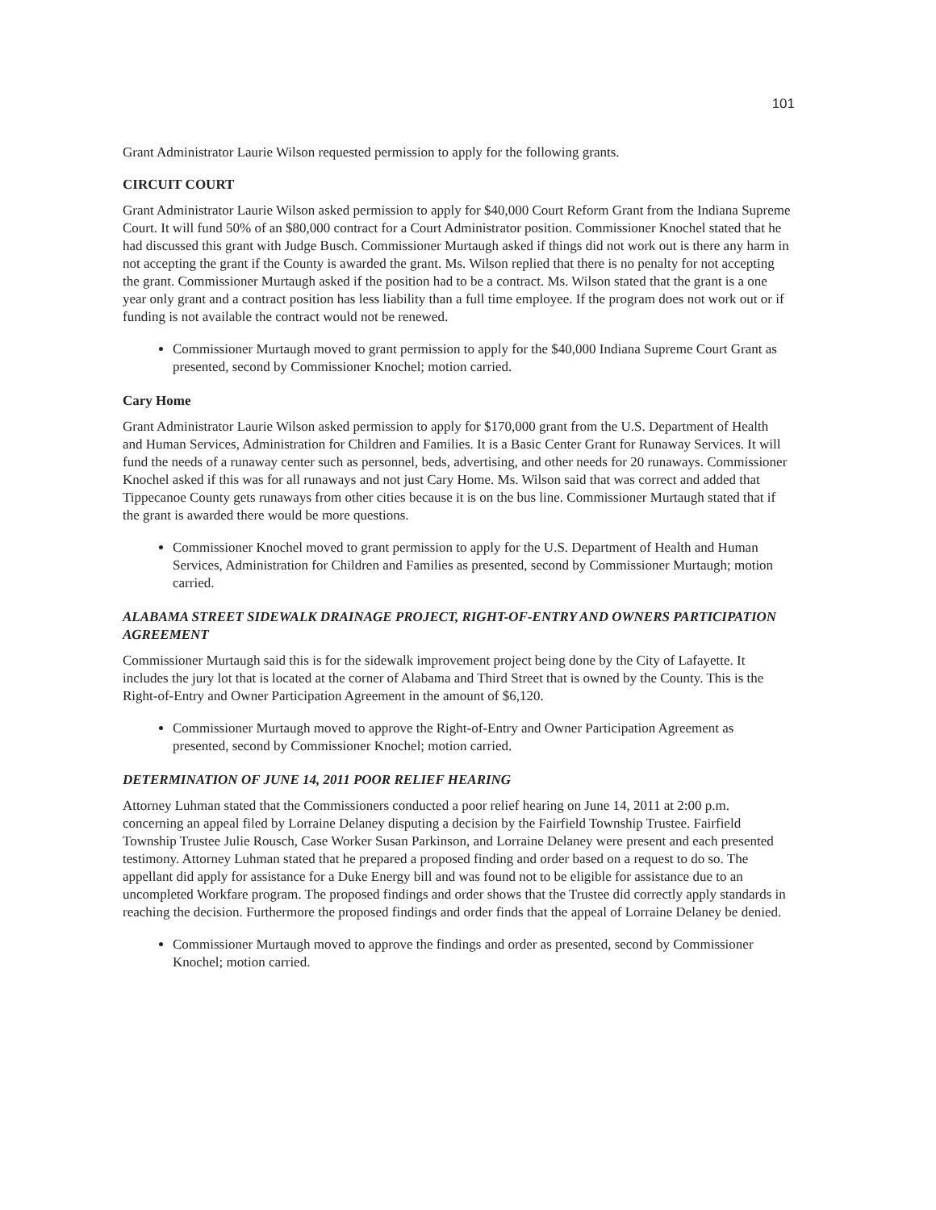101
Grant Administrator Laurie Wilson requested permission to apply for the following grants.
CIRCUIT COURT
Grant Administrator Laurie Wilson asked permission to apply for $40,000 Court Reform Grant from the Indiana Supreme Court. It will fund 50% of an $80,000 contract for a Court Administrator position. Commissioner Knochel stated that he had discussed this grant with Judge Busch. Commissioner Murtaugh asked if things did not work out is there any harm in not accepting the grant if the County is awarded the grant. Ms. Wilson replied that there is no penalty for not accepting the grant. Commissioner Murtaugh asked if the position had to be a contract. Ms. Wilson stated that the grant is a one year only grant and a contract position has less liability than a full time employee. If the program does not work out or if funding is not available the contract would not be renewed.
Commissioner Murtaugh moved to grant permission to apply for the $40,000 Indiana Supreme Court Grant as presented, second by Commissioner Knochel; motion carried.
Cary Home
Grant Administrator Laurie Wilson asked permission to apply for $170,000 grant from the U.S. Department of Health and Human Services, Administration for Children and Families. It is a Basic Center Grant for Runaway Services. It will fund the needs of a runaway center such as personnel, beds, advertising, and other needs for 20 runaways. Commissioner Knochel asked if this was for all runaways and not just Cary Home. Ms. Wilson said that was correct and added that Tippecanoe County gets runaways from other cities because it is on the bus line. Commissioner Murtaugh stated that if the grant is awarded there would be more questions.
Commissioner Knochel moved to grant permission to apply for the U.S. Department of Health and Human Services, Administration for Children and Families as presented, second by Commissioner Murtaugh; motion carried.
ALABAMA STREET SIDEWALK DRAINAGE PROJECT, RIGHT-OF-ENTRY AND OWNERS PARTICIPATION AGREEMENT
Commissioner Murtaugh said this is for the sidewalk improvement project being done by the City of Lafayette. It includes the jury lot that is located at the corner of Alabama and Third Street that is owned by the County. This is the Right-of-Entry and Owner Participation Agreement in the amount of $6,120.
Commissioner Murtaugh moved to approve the Right-of-Entry and Owner Participation Agreement as presented, second by Commissioner Knochel; motion carried.
DETERMINATION OF JUNE 14, 2011 POOR RELIEF HEARING
Attorney Luhman stated that the Commissioners conducted a poor relief hearing on June 14, 2011 at 2:00 p.m. concerning an appeal filed by Lorraine Delaney disputing a decision by the Fairfield Township Trustee. Fairfield Township Trustee Julie Rousch, Case Worker Susan Parkinson, and Lorraine Delaney were present and each presented testimony. Attorney Luhman stated that he prepared a proposed finding and order based on a request to do so. The appellant did apply for assistance for a Duke Energy bill and was found not to be eligible for assistance due to an uncompleted Workfare program. The proposed findings and order shows that the Trustee did correctly apply standards in reaching the decision. Furthermore the proposed findings and order finds that the appeal of Lorraine Delaney be denied.
Commissioner Murtaugh moved to approve the findings and order as presented, second by Commissioner Knochel; motion carried.